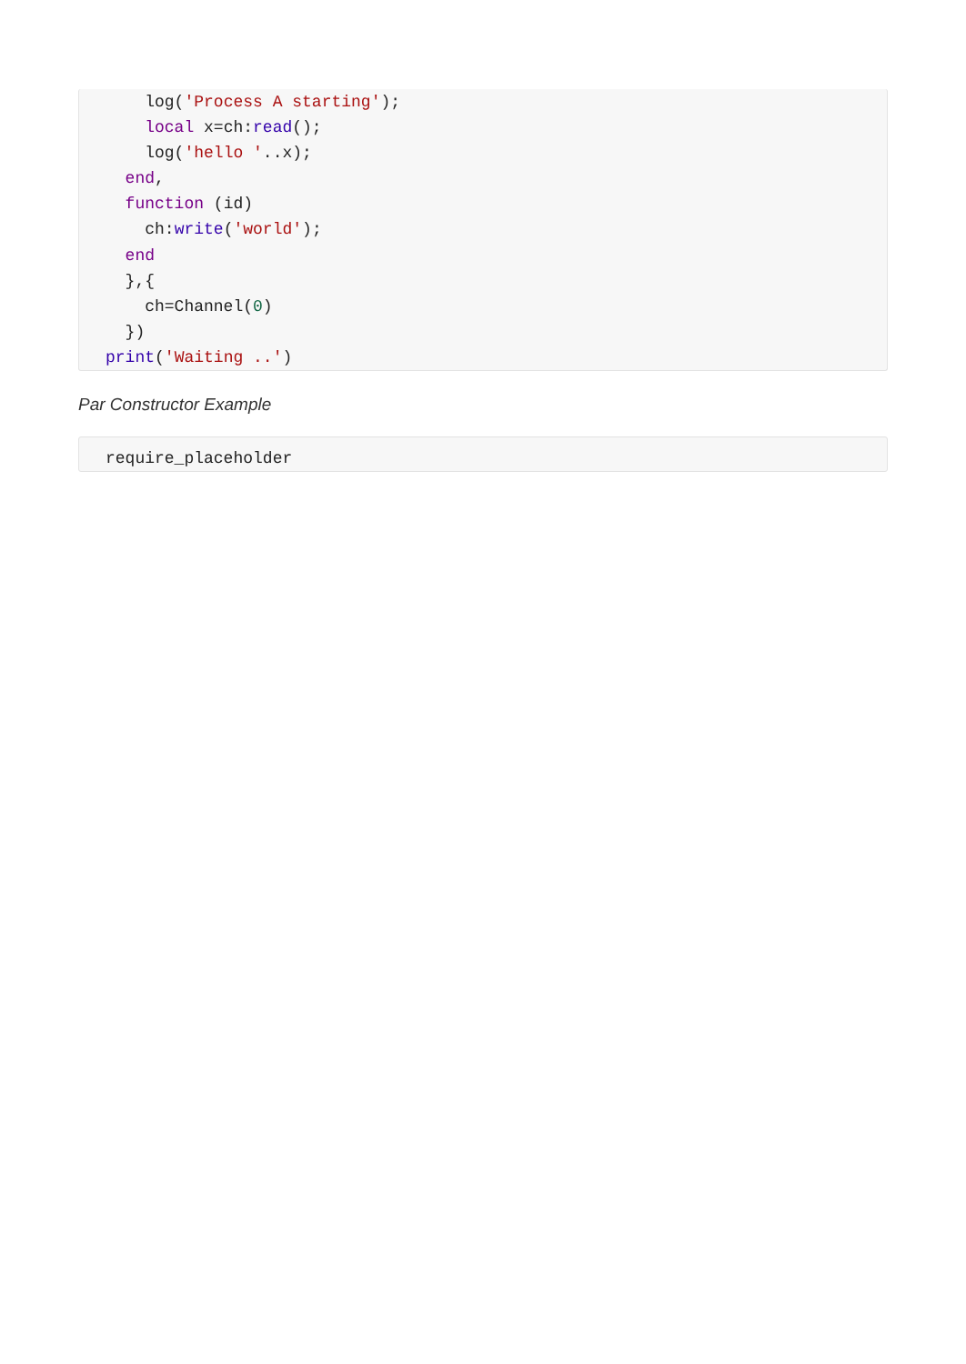log('Process A starting');
    local x=ch:read();
    log('hello '..x);
  end,
  function (id)
    ch:write('world');
  end
  },{
    ch=Channel(0)
  })
print('Waiting ..')
Par Constructor Example
require_placeholder